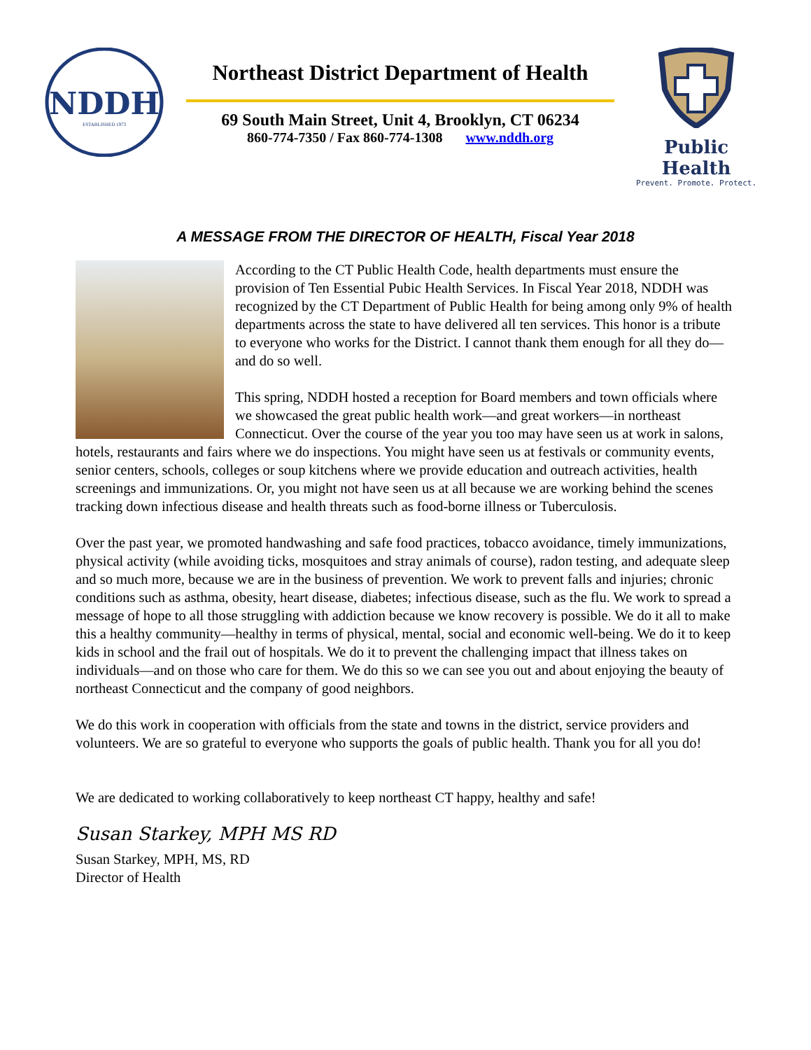NDDH
ESTABLISHED 1973
Northeast District Department of Health
69 South Main Street, Unit 4, Brooklyn, CT 06234
860-774-7350 / Fax 860-774-1308 www.nddh.org
Public Health
Prevent. Promote. Protect.
A MESSAGE FROM THE DIRECTOR OF HEALTH, Fiscal Year 2018
According to the CT Public Health Code, health departments must ensure the provision of Ten Essential Pubic Health Services. In Fiscal Year 2018, NDDH was recognized by the CT Department of Public Health for being among only 9% of health departments across the state to have delivered all ten services. This honor is a tribute to everyone who works for the District. I cannot thank them enough for all they do—and do so well.
This spring, NDDH hosted a reception for Board members and town officials where we showcased the great public health work—and great workers—in northeast Connecticut. Over the course of the year you too may have seen us at work in salons, hotels, restaurants and fairs where we do inspections. You might have seen us at festivals or community events, senior centers, schools, colleges or soup kitchens where we provide education and outreach activities, health screenings and immunizations. Or, you might not have seen us at all because we are working behind the scenes tracking down infectious disease and health threats such as food-borne illness or Tuberculosis.
Over the past year, we promoted handwashing and safe food practices, tobacco avoidance, timely immunizations, physical activity (while avoiding ticks, mosquitoes and stray animals of course), radon testing, and adequate sleep and so much more, because we are in the business of prevention. We work to prevent falls and injuries; chronic conditions such as asthma, obesity, heart disease, diabetes; infectious disease, such as the flu. We work to spread a message of hope to all those struggling with addiction because we know recovery is possible. We do it all to make this a healthy community—healthy in terms of physical, mental, social and economic well-being. We do it to keep kids in school and the frail out of hospitals. We do it to prevent the challenging impact that illness takes on individuals—and on those who care for them. We do this so we can see you out and about enjoying the beauty of northeast Connecticut and the company of good neighbors.
We do this work in cooperation with officials from the state and towns in the district, service providers and volunteers. We are so grateful to everyone who supports the goals of public health. Thank you for all you do!
We are dedicated to working collaboratively to keep northeast CT happy, healthy and safe!
Susan Starkey, MPH MS RD
Susan Starkey, MPH, MS, RD
Director of Health